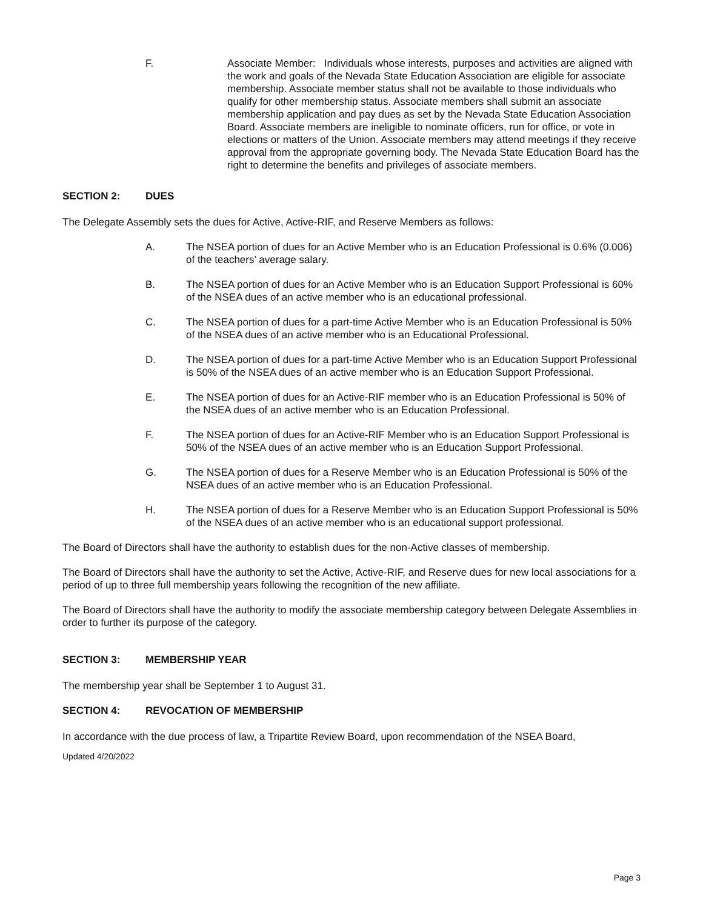F. Associate Member: Individuals whose interests, purposes and activities are aligned with the work and goals of the Nevada State Education Association are eligible for associate membership. Associate member status shall not be available to those individuals who qualify for other membership status. Associate members shall submit an associate membership application and pay dues as set by the Nevada State Education Association Board. Associate members are ineligible to nominate officers, run for office, or vote in elections or matters of the Union. Associate members may attend meetings if they receive approval from the appropriate governing body. The Nevada State Education Board has the right to determine the benefits and privileges of associate members.
SECTION 2: DUES
The Delegate Assembly sets the dues for Active, Active-RIF, and Reserve Members as follows:
A. The NSEA portion of dues for an Active Member who is an Education Professional is 0.6% (0.006) of the teachers’ average salary.
B. The NSEA portion of dues for an Active Member who is an Education Support Professional is 60% of the NSEA dues of an active member who is an educational professional.
C. The NSEA portion of dues for a part-time Active Member who is an Education Professional is 50% of the NSEA dues of an active member who is an Educational Professional.
D. The NSEA portion of dues for a part-time Active Member who is an Education Support Professional is 50% of the NSEA dues of an active member who is an Education Support Professional.
E. The NSEA portion of dues for an Active-RIF member who is an Education Professional is 50% of the NSEA dues of an active member who is an Education Professional.
F. The NSEA portion of dues for an Active-RIF Member who is an Education Support Professional is 50% of the NSEA dues of an active member who is an Education Support Professional.
G. The NSEA portion of dues for a Reserve Member who is an Education Professional is 50% of the NSEA dues of an active member who is an Education Professional.
H. The NSEA portion of dues for a Reserve Member who is an Education Support Professional is 50% of the NSEA dues of an active member who is an educational support professional.
The Board of Directors shall have the authority to establish dues for the non-Active classes of membership.
The Board of Directors shall have the authority to set the Active, Active-RIF, and Reserve dues for new local associations for a period of up to three full membership years following the recognition of the new affiliate.
The Board of Directors shall have the authority to modify the associate membership category between Delegate Assemblies in order to further its purpose of the category.
SECTION 3: MEMBERSHIP YEAR
The membership year shall be September 1 to August 31.
SECTION 4: REVOCATION OF MEMBERSHIP
In accordance with the due process of law, a Tripartite Review Board, upon recommendation of the NSEA Board,
Updated 4/20/2022
Page 3